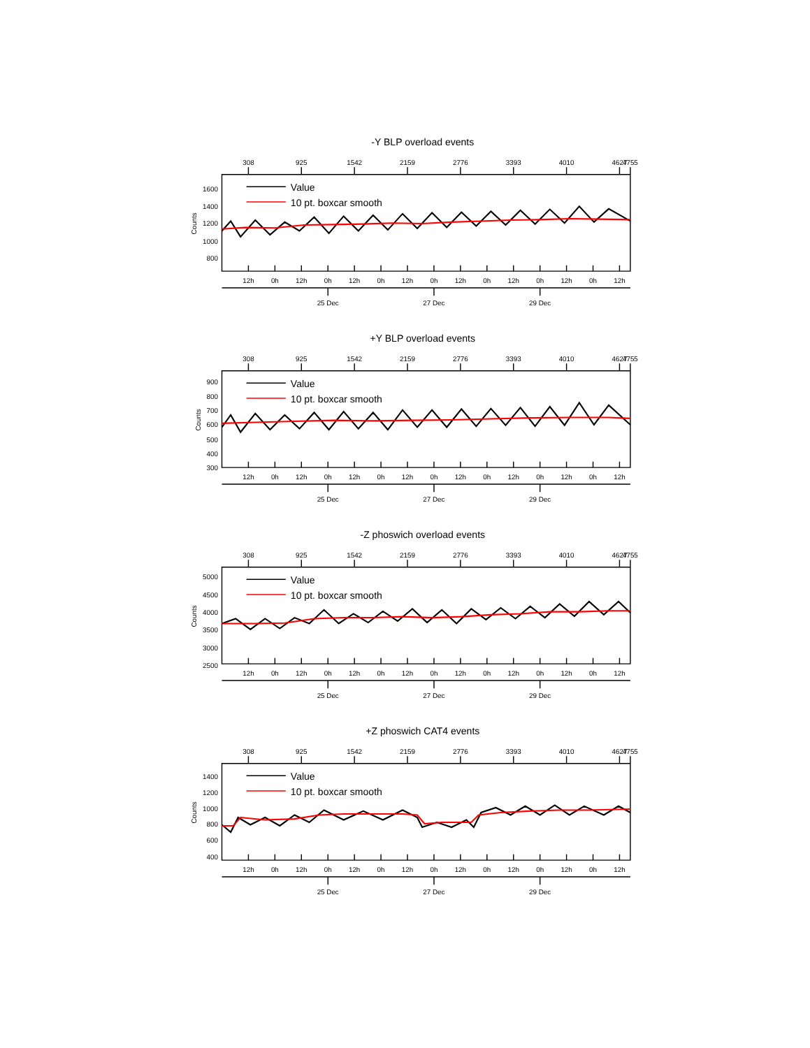-Y BLP overload events
308
925
1542
2159
2776
3393
4010
4627
4755
12h
0h
12h
0h
12h
0h
12h
0h
12h
0h
12h
0h
12h
0h
12h
25 Dec
27 Dec
29 Dec
1600
1400
1200
1000
800
Counts
Value
10 pt. boxcar smooth
+Y BLP overload events
308
925
1542
2159
2776
3393
4010
4627
4755
12h
0h
12h
0h
12h
0h
12h
0h
12h
0h
12h
0h
12h
0h
12h
25 Dec
27 Dec
29 Dec
900
800
700
600
500
400
300
Counts
Value
10 pt. boxcar smooth
-Z phoswich overload events
308
925
1542
2159
2776
3393
4010
4627
4755
12h
0h
12h
0h
12h
0h
12h
0h
12h
0h
12h
0h
12h
0h
12h
25 Dec
27 Dec
29 Dec
5000
4500
4000
3500
3000
2500
Counts
Value
10 pt. boxcar smooth
+Z phoswich CAT4 events
308
925
1542
2159
2776
3393
4010
4627
4755
12h
0h
12h
0h
12h
0h
12h
0h
12h
0h
12h
0h
12h
0h
12h
25 Dec
27 Dec
29 Dec
1400
1200
1000
800
600
400
Counts
Value
10 pt. boxcar smooth